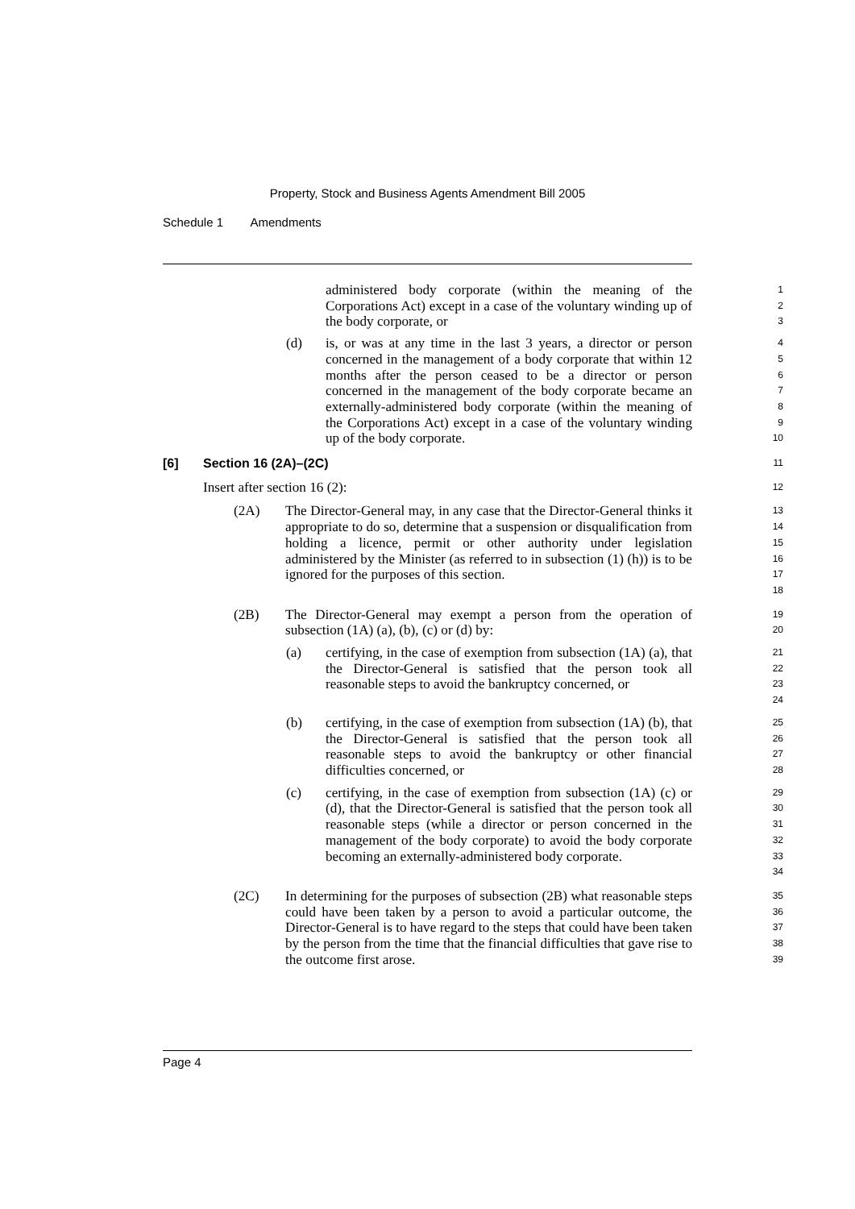Property, Stock and Business Agents Amendment Bill 2005
Schedule 1 Amendments
administered body corporate (within the meaning of the Corporations Act) except in a case of the voluntary winding up of the body corporate, or
1
2
3
(d) is, or was at any time in the last 3 years, a director or person concerned in the management of a body corporate that within 12 months after the person ceased to be a director or person concerned in the management of the body corporate became an externally-administered body corporate (within the meaning of the Corporations Act) except in a case of the voluntary winding up of the body corporate.
4
5
6
7
8
9
10
[6] Section 16 (2A)–(2C)
11
Insert after section 16 (2):
12
(2A) The Director-General may, in any case that the Director-General thinks it appropriate to do so, determine that a suspension or disqualification from holding a licence, permit or other authority under legislation administered by the Minister (as referred to in subsection (1) (h)) is to be ignored for the purposes of this section.
13
14
15
16
17
18
(2B) The Director-General may exempt a person from the operation of subsection (1A) (a), (b), (c) or (d) by:
19
20
(a) certifying, in the case of exemption from subsection (1A) (a), that the Director-General is satisfied that the person took all reasonable steps to avoid the bankruptcy concerned, or
21
22
23
24
(b) certifying, in the case of exemption from subsection (1A) (b), that the Director-General is satisfied that the person took all reasonable steps to avoid the bankruptcy or other financial difficulties concerned, or
25
26
27
28
(c) certifying, in the case of exemption from subsection (1A) (c) or (d), that the Director-General is satisfied that the person took all reasonable steps (while a director or person concerned in the management of the body corporate) to avoid the body corporate becoming an externally-administered body corporate.
29
30
31
32
33
34
(2C) In determining for the purposes of subsection (2B) what reasonable steps could have been taken by a person to avoid a particular outcome, the Director-General is to have regard to the steps that could have been taken by the person from the time that the financial difficulties that gave rise to the outcome first arose.
35
36
37
38
39
Page 4